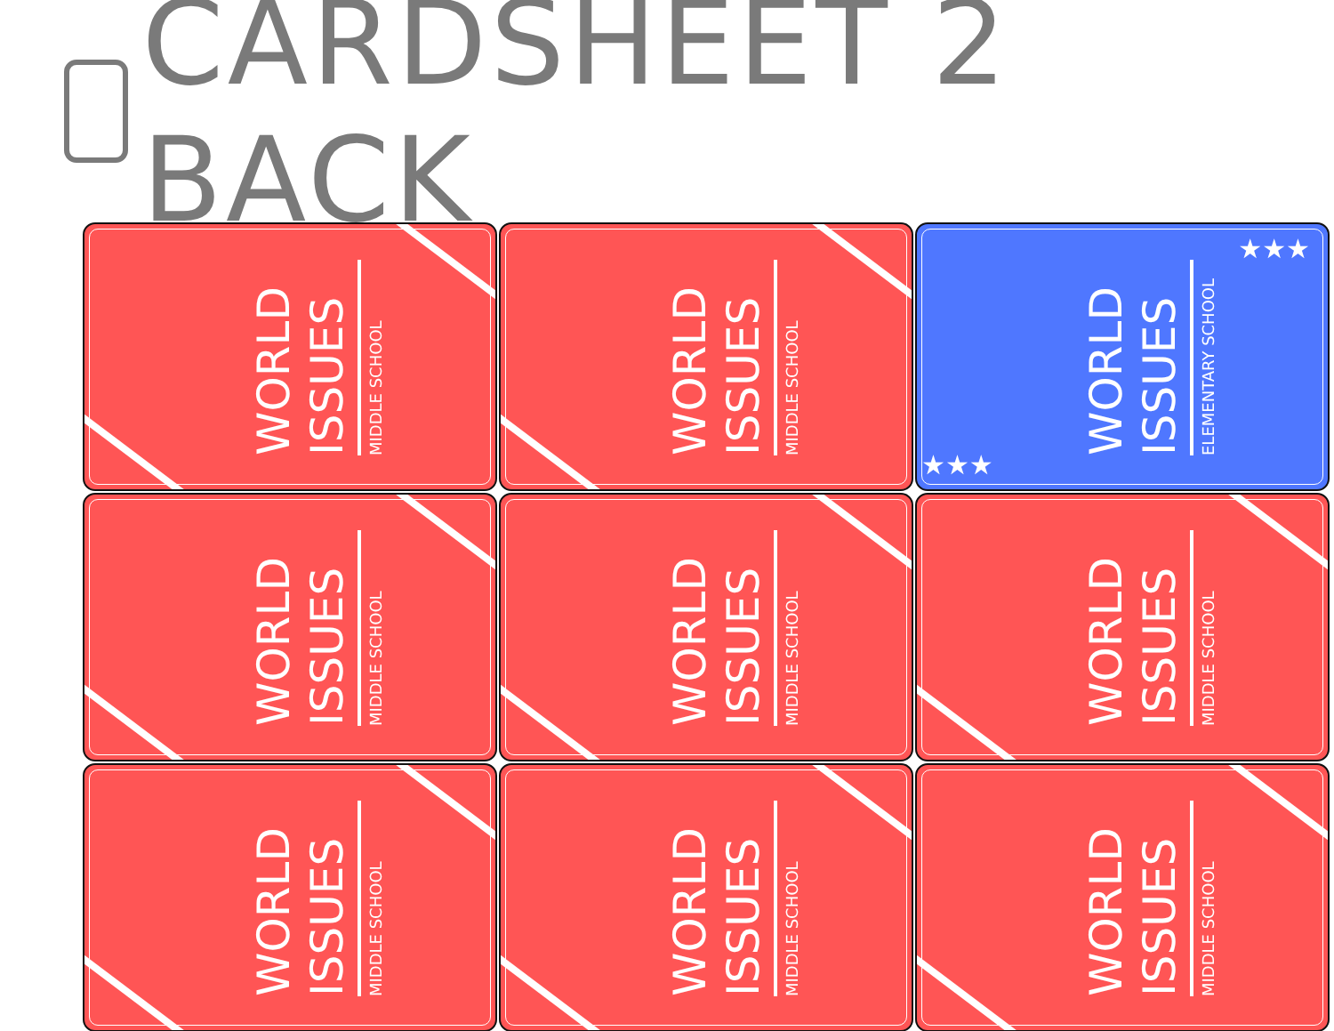CARDSHEET 2 BACK
WORLD ISSUES
MIDDLE SCHOOL
WORLD ISSUES
MIDDLE SCHOOL
★★★
★★★
WORLD ISSUES
ELEMENTARY SCHOOL
WORLD ISSUES
MIDDLE SCHOOL
WORLD ISSUES
MIDDLE SCHOOL
WORLD ISSUES
MIDDLE SCHOOL
WORLD ISSUES
MIDDLE SCHOOL
WORLD ISSUES
MIDDLE SCHOOL
WORLD ISSUES
MIDDLE SCHOOL